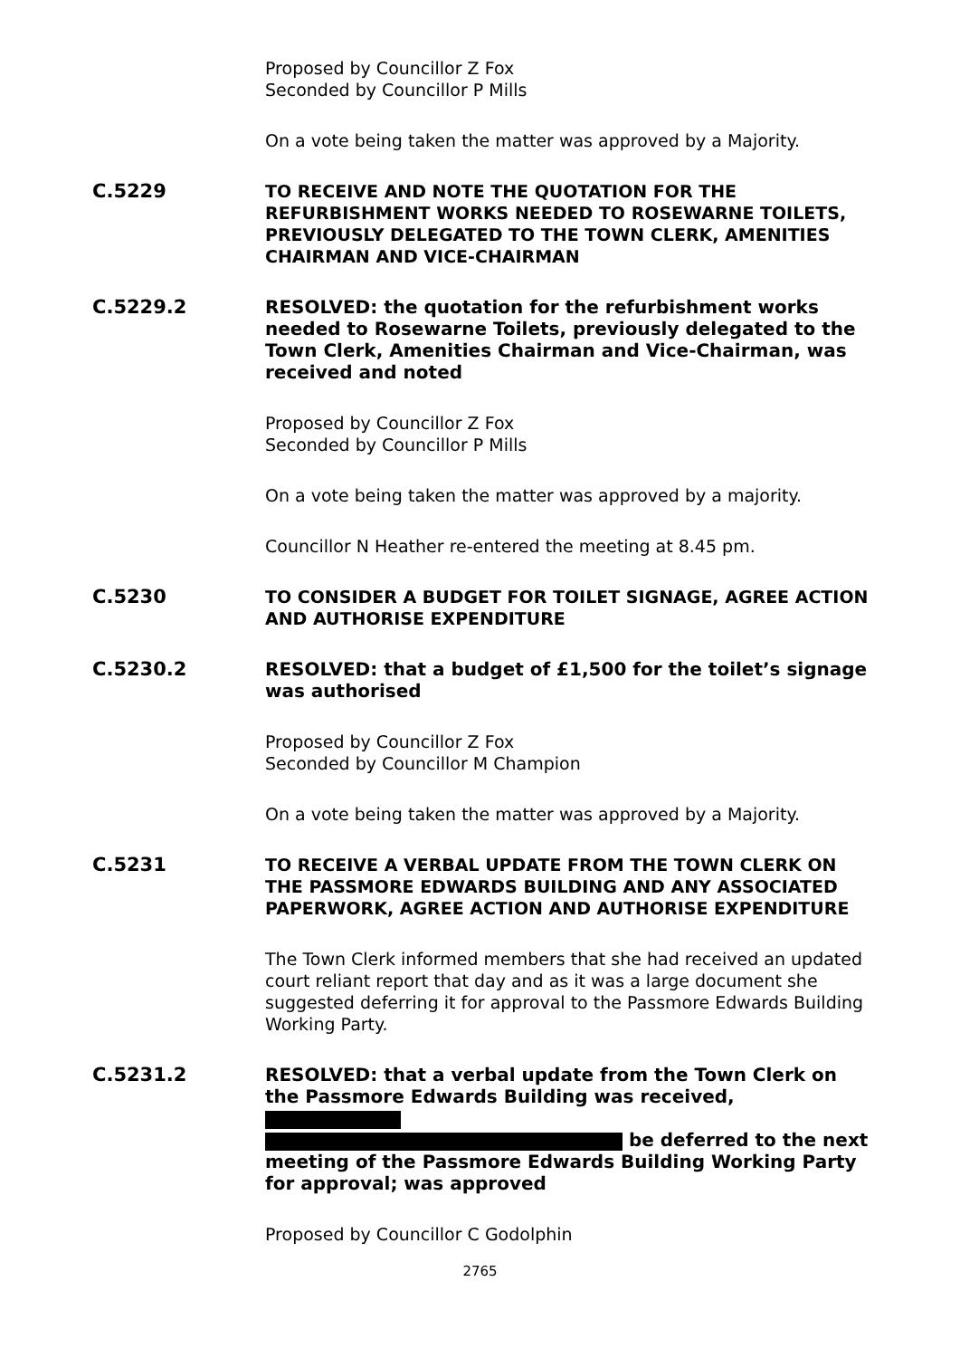Proposed by Councillor Z Fox
Seconded by Councillor P Mills
On a vote being taken the matter was approved by a Majority.
C.5229
TO RECEIVE AND NOTE THE QUOTATION FOR THE REFURBISHMENT WORKS NEEDED TO ROSEWARNE TOILETS, PREVIOUSLY DELEGATED TO THE TOWN CLERK, AMENITIES CHAIRMAN AND VICE-CHAIRMAN
C.5229.2
RESOLVED: the quotation for the refurbishment works needed to Rosewarne Toilets, previously delegated to the Town Clerk, Amenities Chairman and Vice-Chairman, was received and noted
Proposed by Councillor Z Fox
Seconded by Councillor P Mills
On a vote being taken the matter was approved by a majority.
Councillor N Heather re-entered the meeting at 8.45 pm.
C.5230
TO CONSIDER A BUDGET FOR TOILET SIGNAGE, AGREE ACTION AND AUTHORISE EXPENDITURE
C.5230.2
RESOLVED: that a budget of £1,500 for the toilet’s signage was authorised
Proposed by Councillor Z Fox
Seconded by Councillor M Champion
On a vote being taken the matter was approved by a Majority.
C.5231
TO RECEIVE A VERBAL UPDATE FROM THE TOWN CLERK ON THE PASSMORE EDWARDS BUILDING AND ANY ASSOCIATED PAPERWORK, AGREE ACTION AND AUTHORISE EXPENDITURE
The Town Clerk informed members that she had received an updated court reliant report that day and as it was a large document she suggested deferring it for approval to the Passmore Edwards Building Working Party.
C.5231.2
RESOLVED: that a verbal update from the Town Clerk on the Passmore Edwards Building was received,
be deferred to the next meeting of the Passmore Edwards Building Working Party for approval; was approved
Proposed by Councillor C Godolphin
2765